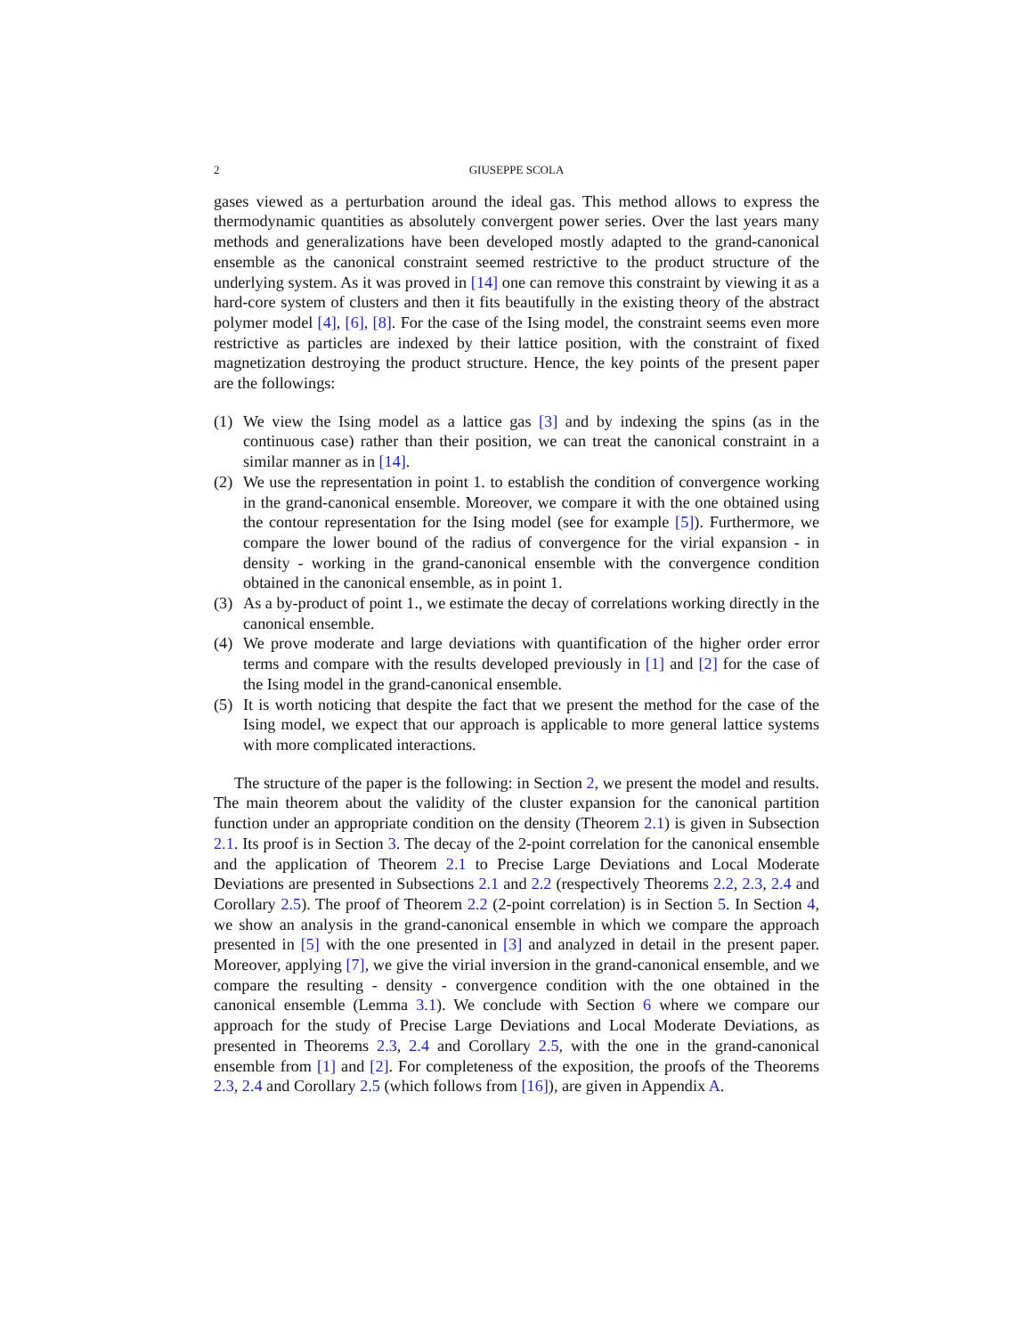2 GIUSEPPE SCOLA
gases viewed as a perturbation around the ideal gas. This method allows to express the thermodynamic quantities as absolutely convergent power series. Over the last years many methods and generalizations have been developed mostly adapted to the grand-canonical ensemble as the canonical constraint seemed restrictive to the product structure of the underlying system. As it was proved in [14] one can remove this constraint by viewing it as a hard-core system of clusters and then it fits beautifully in the existing theory of the abstract polymer model [4], [6], [8]. For the case of the Ising model, the constraint seems even more restrictive as particles are indexed by their lattice position, with the constraint of fixed magnetization destroying the product structure. Hence, the key points of the present paper are the followings:
(1) We view the Ising model as a lattice gas [3] and by indexing the spins (as in the continuous case) rather than their position, we can treat the canonical constraint in a similar manner as in [14].
(2) We use the representation in point 1. to establish the condition of convergence working in the grand-canonical ensemble. Moreover, we compare it with the one obtained using the contour representation for the Ising model (see for example [5]). Furthermore, we compare the lower bound of the radius of convergence for the virial expansion - in density - working in the grand-canonical ensemble with the convergence condition obtained in the canonical ensemble, as in point 1.
(3) As a by-product of point 1., we estimate the decay of correlations working directly in the canonical ensemble.
(4) We prove moderate and large deviations with quantification of the higher order error terms and compare with the results developed previously in [1] and [2] for the case of the Ising model in the grand-canonical ensemble.
(5) It is worth noticing that despite the fact that we present the method for the case of the Ising model, we expect that our approach is applicable to more general lattice systems with more complicated interactions.
The structure of the paper is the following: in Section 2, we present the model and results. The main theorem about the validity of the cluster expansion for the canonical partition function under an appropriate condition on the density (Theorem 2.1) is given in Subsection 2.1. Its proof is in Section 3. The decay of the 2-point correlation for the canonical ensemble and the application of Theorem 2.1 to Precise Large Deviations and Local Moderate Deviations are presented in Subsections 2.1 and 2.2 (respectively Theorems 2.2, 2.3, 2.4 and Corollary 2.5). The proof of Theorem 2.2 (2-point correlation) is in Section 5. In Section 4, we show an analysis in the grand-canonical ensemble in which we compare the approach presented in [5] with the one presented in [3] and analyzed in detail in the present paper. Moreover, applying [7], we give the virial inversion in the grand-canonical ensemble, and we compare the resulting - density - convergence condition with the one obtained in the canonical ensemble (Lemma 3.1). We conclude with Section 6 where we compare our approach for the study of Precise Large Deviations and Local Moderate Deviations, as presented in Theorems 2.3, 2.4 and Corollary 2.5, with the one in the grand-canonical ensemble from [1] and [2]. For completeness of the exposition, the proofs of the Theorems 2.3, 2.4 and Corollary 2.5 (which follows from [16]), are given in Appendix A.